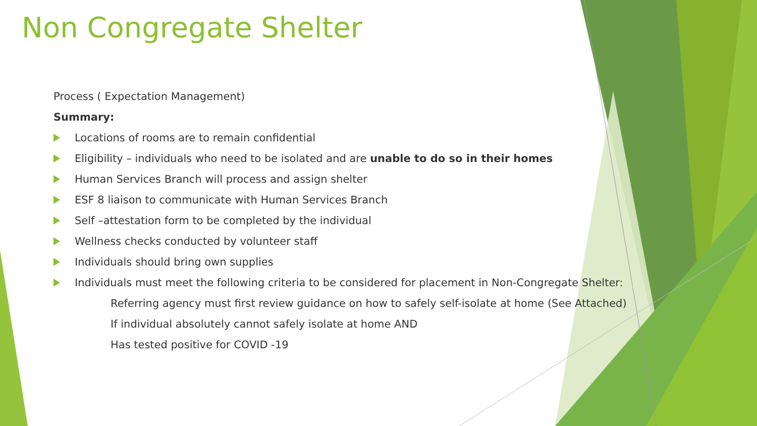Non Congregate Shelter
Process ( Expectation Management)
Summary:
Locations of rooms are to remain confidential
Eligibility – individuals who need to be isolated and are unable to do so in their homes
Human Services Branch will process and assign shelter
ESF 8 liaison to communicate with Human Services Branch
Self –attestation form to be completed by the individual
Wellness checks conducted by volunteer staff
Individuals should bring own supplies
Individuals must meet the following criteria to be considered for placement in Non-Congregate Shelter:
Referring agency must first review guidance on how to safely self-isolate at home (See Attached)
If individual absolutely cannot safely isolate at home AND
Has tested positive for COVID -19